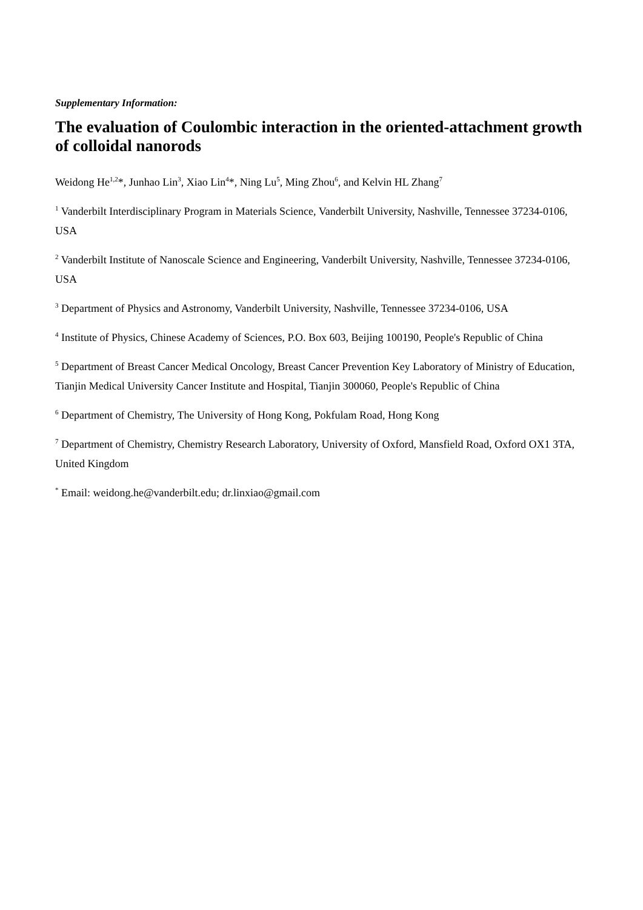Supplementary Information:
The evaluation of Coulombic interaction in the oriented-attachment growth of colloidal nanorods
Weidong He<sup>1,2</sup>*, Junhao Lin<sup>3</sup>, Xiao Lin<sup>4</sup>*, Ning Lu<sup>5</sup>, Ming Zhou<sup>6</sup>, and Kelvin HL Zhang<sup>7</sup>
<sup>1</sup> Vanderbilt Interdisciplinary Program in Materials Science, Vanderbilt University, Nashville, Tennessee 37234-0106, USA
<sup>2</sup> Vanderbilt Institute of Nanoscale Science and Engineering, Vanderbilt University, Nashville, Tennessee 37234-0106, USA
<sup>3</sup> Department of Physics and Astronomy, Vanderbilt University, Nashville, Tennessee 37234-0106, USA
<sup>4</sup> Institute of Physics, Chinese Academy of Sciences, P.O. Box 603, Beijing 100190, People's Republic of China
<sup>5</sup> Department of Breast Cancer Medical Oncology, Breast Cancer Prevention Key Laboratory of Ministry of Education, Tianjin Medical University Cancer Institute and Hospital, Tianjin 300060, People's Republic of China
<sup>6</sup> Department of Chemistry, The University of Hong Kong, Pokfulam Road, Hong Kong
<sup>7</sup> Department of Chemistry, Chemistry Research Laboratory, University of Oxford, Mansfield Road, Oxford OX1 3TA, United Kingdom
<sup>*</sup> Email: weidong.he@vanderbilt.edu; dr.linxiao@gmail.com